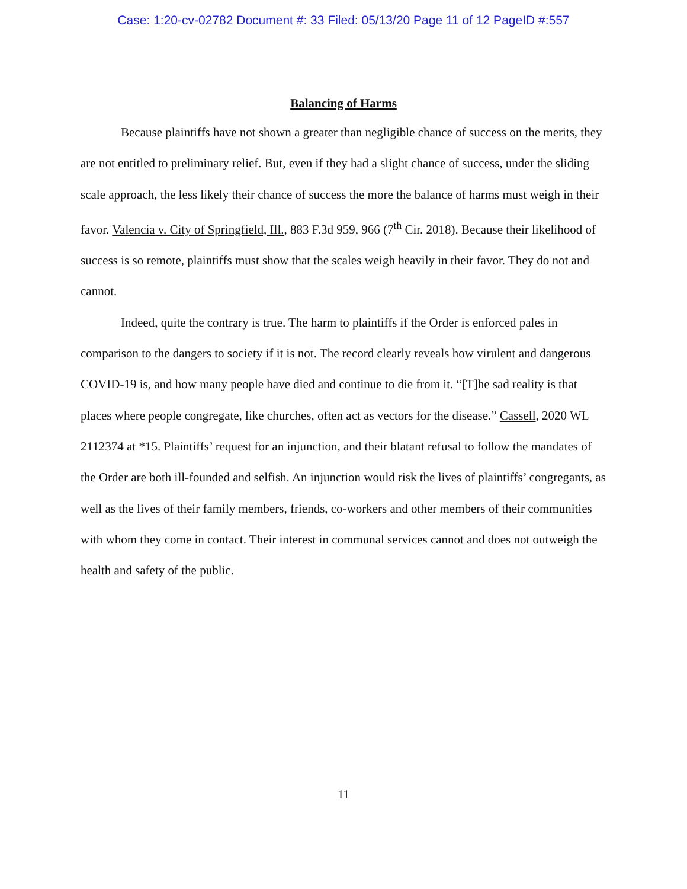Case: 1:20-cv-02782 Document #: 33 Filed: 05/13/20 Page 11 of 12 PageID #:557
Balancing of Harms
Because plaintiffs have not shown a greater than negligible chance of success on the merits, they are not entitled to preliminary relief. But, even if they had a slight chance of success, under the sliding scale approach, the less likely their chance of success the more the balance of harms must weigh in their favor. Valencia v. City of Springfield, Ill., 883 F.3d 959, 966 (7<sup>th</sup> Cir. 2018). Because their likelihood of success is so remote, plaintiffs must show that the scales weigh heavily in their favor. They do not and cannot.
Indeed, quite the contrary is true. The harm to plaintiffs if the Order is enforced pales in comparison to the dangers to society if it is not. The record clearly reveals how virulent and dangerous COVID-19 is, and how many people have died and continue to die from it. “[T]he sad reality is that places where people congregate, like churches, often act as vectors for the disease.” Cassell, 2020 WL 2112374 at *15. Plaintiffs’ request for an injunction, and their blatant refusal to follow the mandates of the Order are both ill-founded and selfish. An injunction would risk the lives of plaintiffs’ congregants, as well as the lives of their family members, friends, co-workers and other members of their communities with whom they come in contact. Their interest in communal services cannot and does not outweigh the health and safety of the public.
11